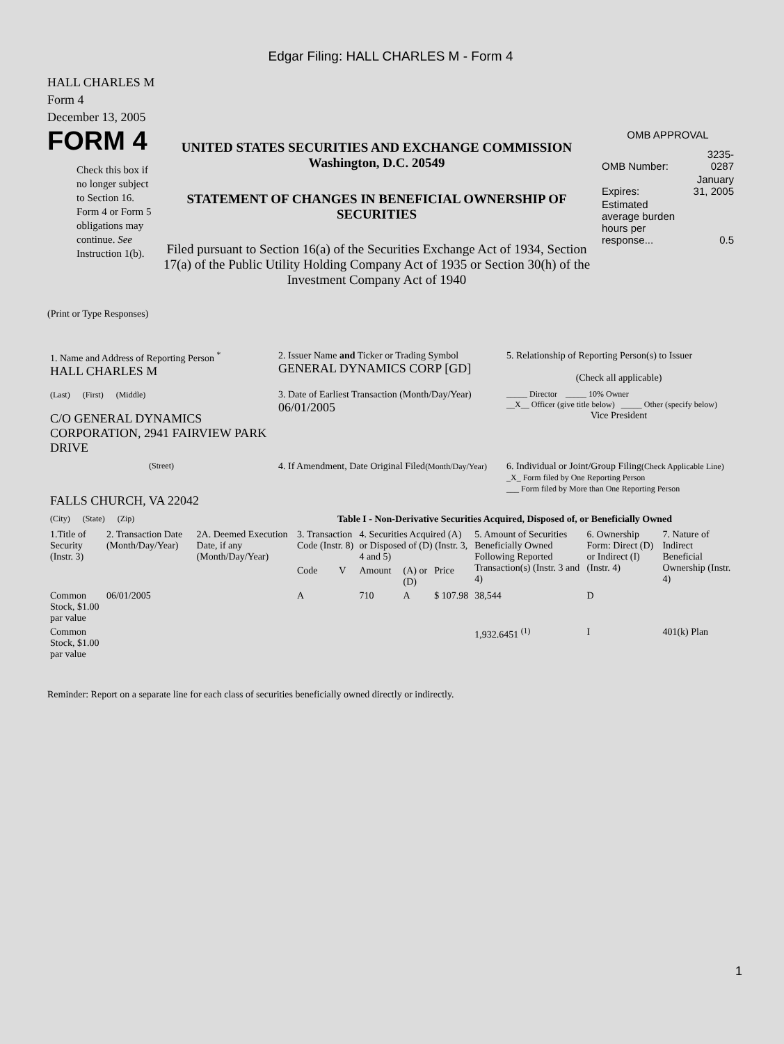Edgar Filing: HALL CHARLES M - Form 4
HALL CHARLES M
Form 4
December 13, 2005
FORM 4
Check this box if no longer subject to Section 16. Form 4 or Form 5 obligations may continue. See Instruction 1(b).
UNITED STATES SECURITIES AND EXCHANGE COMMISSION
Washington, D.C. 20549
STATEMENT OF CHANGES IN BENEFICIAL OWNERSHIP OF SECURITIES
Filed pursuant to Section 16(a) of the Securities Exchange Act of 1934, Section 17(a) of the Public Utility Holding Company Act of 1935 or Section 30(h) of the Investment Company Act of 1940
OMB APPROVAL
| OMB Number: | 3235-0287 |
| Expires: | January 31, 2005 |
| Estimated average burden hours per response... | 0.5 |
(Print or Type Responses)
| 1. Name and Address of Reporting Person <sup>*</sup> HALL CHARLES M | 2. Issuer Name and Ticker or Trading Symbol GENERAL DYNAMICS CORP [GD] | 5. Relationship of Reporting Person(s) to Issuer (Check all applicable) |
| (Last) (First) (Middle) C/O GENERAL DYNAMICS CORPORATION, 2941 FAIRVIEW PARK DRIVE | 3. Date of Earliest Transaction (Month/Day/Year) 06/01/2005 | _____ Director _____ 10% Owner __X__ Officer (give title below) _____ Other (specify below) Vice President |
| (Street) FALLS CHURCH, VA 22042 | 4. If Amendment, Date Original Filed (Month/Day/Year) | 6. Individual or Joint/Group Filing (Check Applicable Line) _X_ Form filed by One Reporting Person ___ Form filed by More than One Reporting Person |
| (City) (State) (Zip) | Table I - Non-Derivative Securities Acquired, Disposed of, or Beneficially Owned | |
| 1.Title of Security (Instr. 3) | 2. Transaction Date (Month/Day/Year) | 2A. Deemed Execution Date, if any (Month/Day/Year) | 3. Transaction Code (Instr. 8) | | 4. Securities Acquired (A) or Disposed of (D) (Instr. 3, 4 and 5) | | | 5. Amount of Securities Beneficially Owned Following Reported Transaction(s) (Instr. 3 and 4) | 6. Ownership Form: Direct (D) or Indirect (I) (Instr. 4) | 7. Nature of Indirect Beneficial Ownership (Instr. 4) |
| --- | --- | --- | --- | --- | --- | --- | --- | --- | --- | --- |
| | | | Code | V | Amount | (A) or (D) | Price | | | |
| Common Stock, $1.00 par value | 06/01/2005 | | A | | 710 | A | $ 107.98 | 38,544 | D | |
| Common Stock, $1.00 par value | | | | | | | | 1,932.6451 <sup>(1)</sup> | I | 401(k) Plan |
Reminder: Report on a separate line for each class of securities beneficially owned directly or indirectly.
1